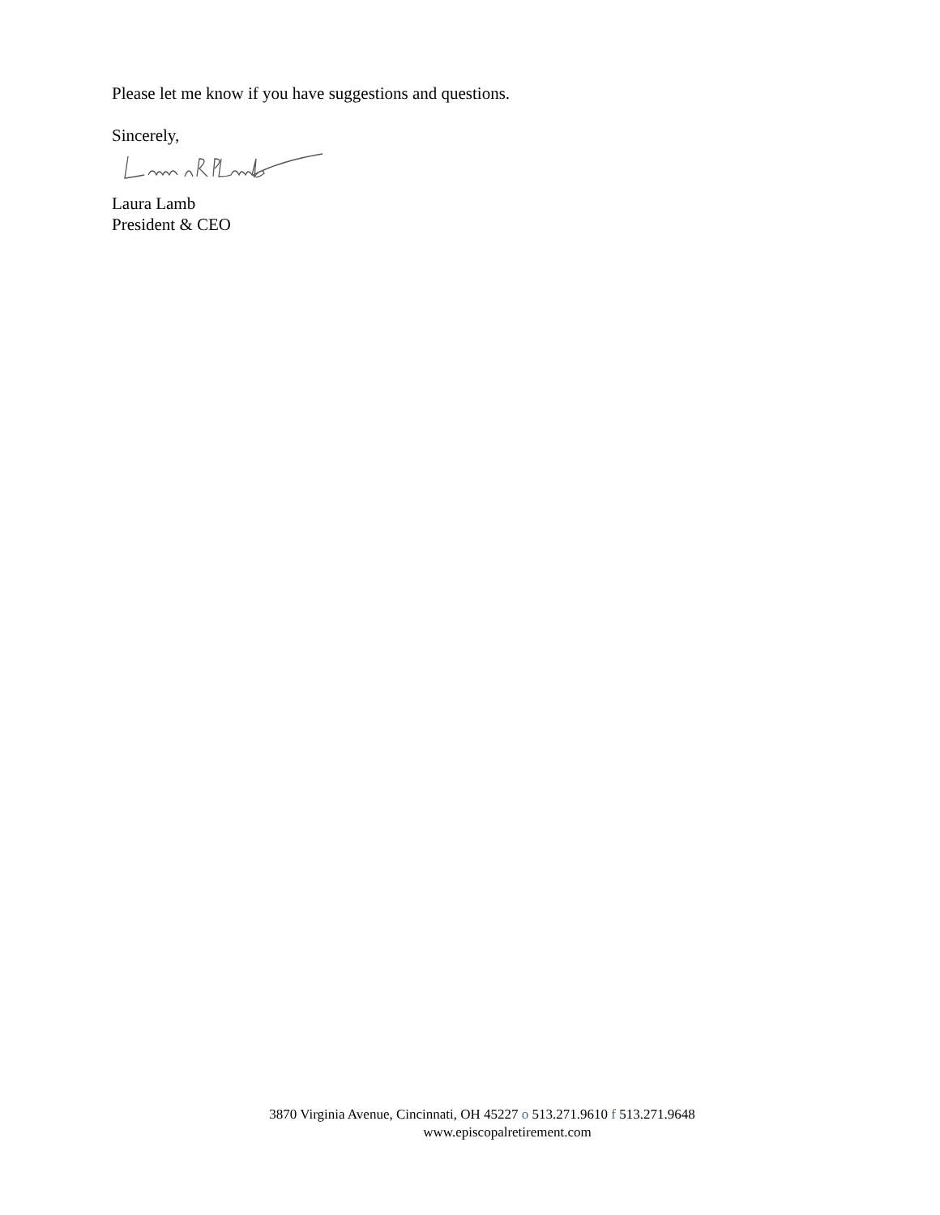Please let me know if you have suggestions and questions.
Sincerely,
Laura Lamb
President & CEO
3870 Virginia Avenue, Cincinnati, OH 45227 o 513.271.9610 f 513.271.9648
www.episcopalretirement.com